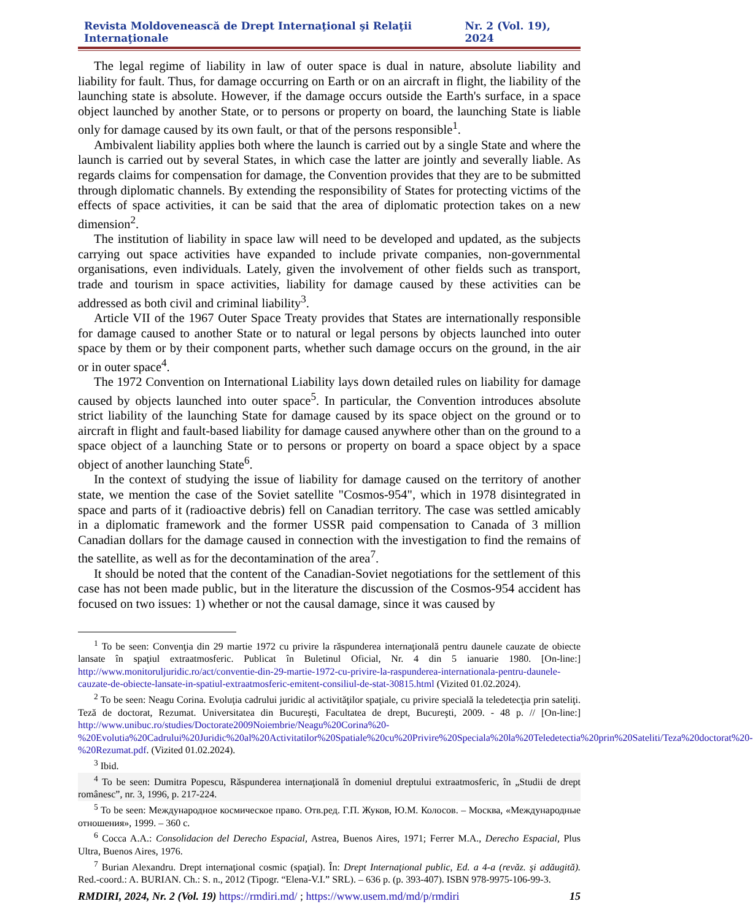Revista Moldovenească de Drept Internaţional şi Relaţii Internaţionale Nr. 2 (Vol. 19), 2024
The legal regime of liability in law of outer space is dual in nature, absolute liability and liability for fault. Thus, for damage occurring on Earth or on an aircraft in flight, the liability of the launching state is absolute. However, if the damage occurs outside the Earth's surface, in a space object launched by another State, or to persons or property on board, the launching State is liable only for damage caused by its own fault, or that of the persons responsible<sup>1</sup>.
Ambivalent liability applies both where the launch is carried out by a single State and where the launch is carried out by several States, in which case the latter are jointly and severally liable. As regards claims for compensation for damage, the Convention provides that they are to be submitted through diplomatic channels. By extending the responsibility of States for protecting victims of the effects of space activities, it can be said that the area of diplomatic protection takes on a new dimension<sup>2</sup>.
The institution of liability in space law will need to be developed and updated, as the subjects carrying out space activities have expanded to include private companies, non-governmental organisations, even individuals. Lately, given the involvement of other fields such as transport, trade and tourism in space activities, liability for damage caused by these activities can be addressed as both civil and criminal liability<sup>3</sup>.
Article VII of the 1967 Outer Space Treaty provides that States are internationally responsible for damage caused to another State or to natural or legal persons by objects launched into outer space by them or by their component parts, whether such damage occurs on the ground, in the air or in outer space<sup>4</sup>.
The 1972 Convention on International Liability lays down detailed rules on liability for damage caused by objects launched into outer space<sup>5</sup>. In particular, the Convention introduces absolute strict liability of the launching State for damage caused by its space object on the ground or to aircraft in flight and fault-based liability for damage caused anywhere other than on the ground to a space object of a launching State or to persons or property on board a space object by a space object of another launching State<sup>6</sup>.
In the context of studying the issue of liability for damage caused on the territory of another state, we mention the case of the Soviet satellite "Cosmos-954", which in 1978 disintegrated in space and parts of it (radioactive debris) fell on Canadian territory. The case was settled amicably in a diplomatic framework and the former USSR paid compensation to Canada of 3 million Canadian dollars for the damage caused in connection with the investigation to find the remains of the satellite, as well as for the decontamination of the area<sup>7</sup>.
It should be noted that the content of the Canadian-Soviet negotiations for the settlement of this case has not been made public, but in the literature the discussion of the Cosmos-954 accident has focused on two issues: 1) whether or not the causal damage, since it was caused by
<sup>1</sup> To be seen: Convenţia din 29 martie 1972 cu privire la răspunderea internaţională pentru daunele cauzate de obiecte lansate în spaţiul extraatmosferic. Publicat în Buletinul Oficial, Nr. 4 din 5 ianuarie 1980. [On-line:] http://www.monitoruljuridic.ro/act/conventie-din-29-martie-1972-cu-privire-la-raspunderea-internationala-pentru-daunele-cauzate-de-obiecte-lansate-in-spatiul-extraatmosferic-emitent-consiliul-de-stat-30815.html (Vizited 01.02.2024).
<sup>2</sup> To be seen: Neagu Corina. Evoluţia cadrului juridic al activităţilor spaţiale, cu privire specială la teledetecţia prin sateliţi. Teză de doctorat, Rezumat. Universitatea din Bucureşti, Facultatea de drept, Bucureşti, 2009. - 48 p. // [On-line:] http://www.unibuc.ro/studies/Doctorate2009Noiembrie/Neagu%20Corina%20-%20Evolutia%20Cadrului%20Juridic%20al%20Activitatilor%20Spatiale%20cu%20Privire%20Speciala%20la%20Teledetectia%20prin%20Sateliti/Teza%20doctorat%20-%20Rezumat.pdf. (Vizited 01.02.2024).
<sup>3</sup> Ibid.
<sup>4</sup> To be seen: Dumitra Popescu, Răspunderea internaţională în domeniul dreptului extraatmosferic, în „Studii de drept românesc”, nr. 3, 1996, p. 217-224.
<sup>5</sup> To be seen: Международное космическое право. Отв.ред. Г.П. Жуков, Ю.М. Колосов. – Москва, «Международные отношения», 1999. – 360 с.
<sup>6</sup> Cocca A.A.: Consolidacion del Derecho Espacial, Astrea, Buenos Aires, 1971; Ferrer M.A., Derecho Espacial, Plus Ultra, Buenos Aires, 1976.
<sup>7</sup> Burian Alexandru. Drept internaţional cosmic (spaţial). În: Drept Internaţional public, Ed. a 4-a (revăz. şi adăugită). Red.-coord.: A. BURIAN. Ch.: S. n., 2012 (Tipogr. “Elena-V.I.” SRL). – 636 p. (p. 393-407). ISBN 978-9975-106-99-3.
RMDIRI, 2024, Nr. 2 (Vol. 19) https://rmdiri.md/ ; https://www.usem.md/md/p/rmdiri 15